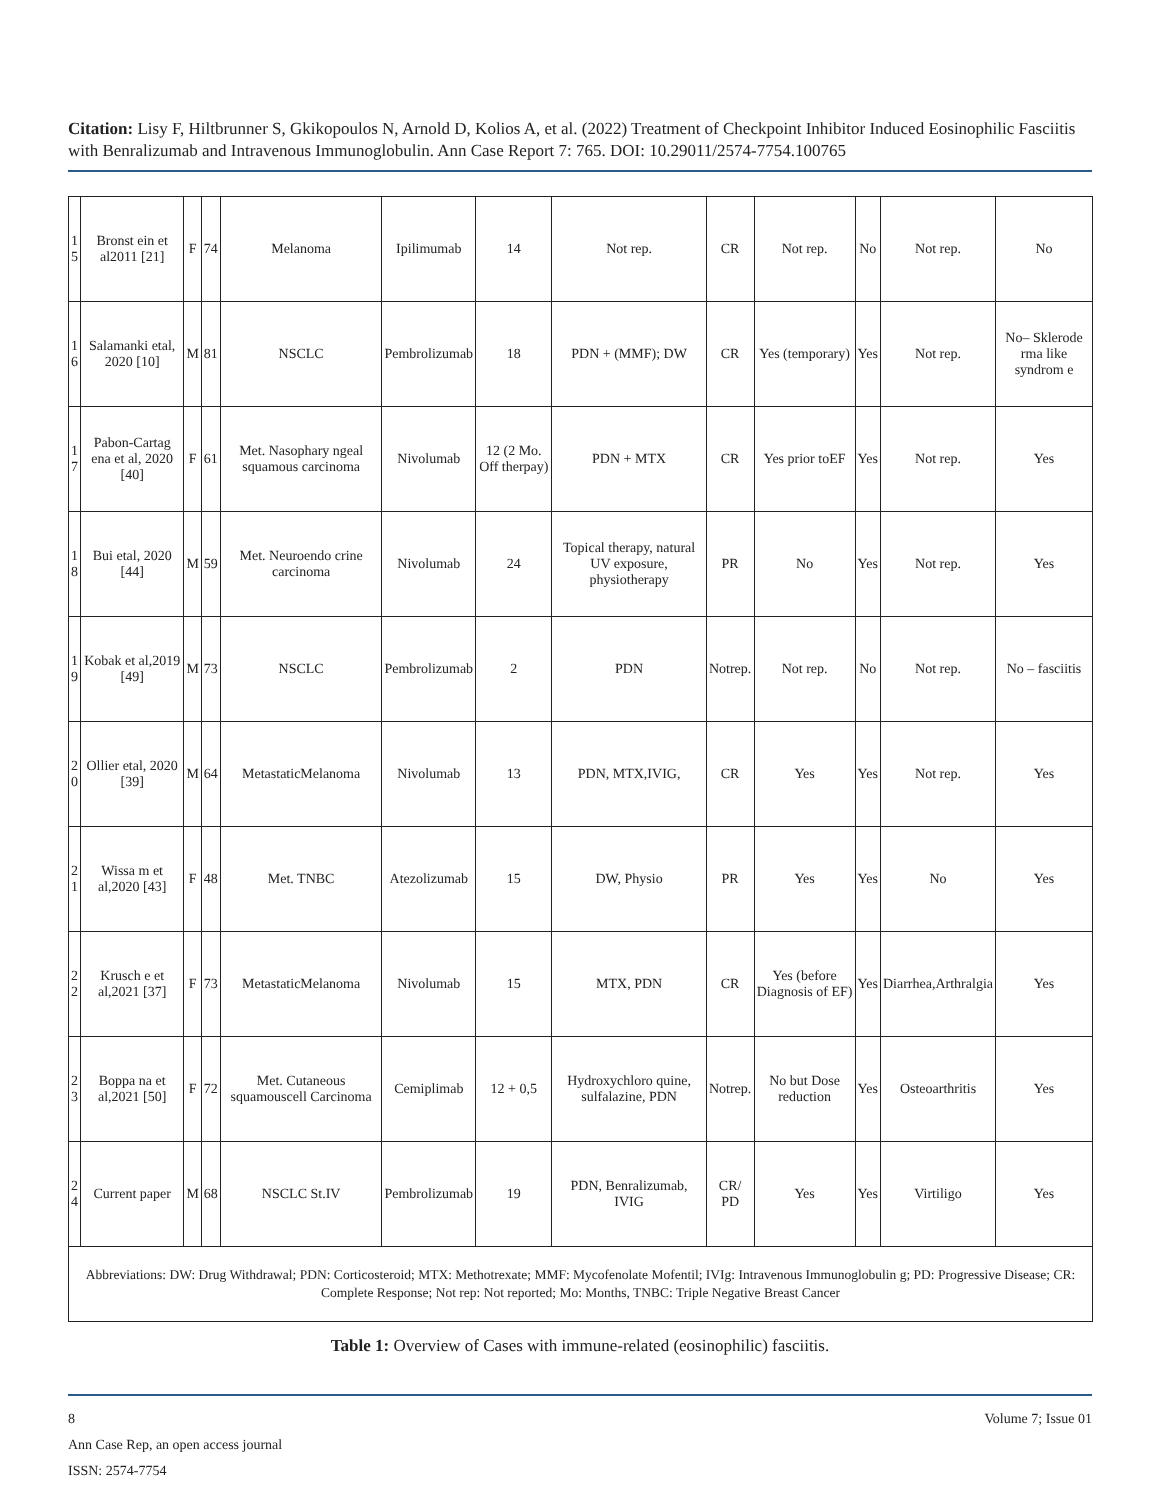Citation: Lisy F, Hiltbrunner S, Gkikopoulos N, Arnold D, Kolios A, et al. (2022) Treatment of Checkpoint Inhibitor Induced Eosinophilic Fasciitis with Benralizumab and Intravenous Immunoglobulin. Ann Case Report 7: 765. DOI: 10.29011/2574-7754.100765
| 1 5 | Bronst ein et al2011 [21] | F | 74 | Melanoma | Ipilimumab | 14 | Not rep. | CR | Not rep. | No | Not rep. | No |
| 1 6 | Salamanki etal, 2020 [10] | M | 81 | NSCLC | Pembrolizumab | 18 | PDN + (MMF); DW | CR | Yes (temporary) | Yes | Not rep. | No– Sklerode rma like syndrom e |
| 1 7 | Pabon-Cartag ena et al, 2020 [40] | F | 61 | Met. Nasophary ngeal squamous carcinoma | Nivolumab | 12 (2 Mo. Off therpay) | PDN + MTX | CR | Yes prior toEF | Yes | Not rep. | Yes |
| 1 8 | Bui etal, 2020 [44] | M | 59 | Met. Neuroendo crine carcinoma | Nivolumab | 24 | Topical therapy, natural UV exposure, physiotherapy | PR | No | Yes | Not rep. | Yes |
| 1 9 | Kobak et al,2019 [49] | M | 73 | NSCLC | Pembrolizumab | 2 | PDN | Notrep. | Not rep. | No | Not rep. | No – fasciitis |
| 2 0 | Ollier etal, 2020 [39] | M | 64 | MetastaticMelanoma | Nivolumab | 13 | PDN, MTX,IVIG, | CR | Yes | Yes | Not rep. | Yes |
| 2 1 | Wissa m et al,2020 [43] | F | 48 | Met. TNBC | Atezolizumab | 15 | DW, Physio | PR | Yes | Yes | No | Yes |
| 2 2 | Krusch e et al,2021 [37] | F | 73 | MetastaticMelanoma | Nivolumab | 15 | MTX, PDN | CR | Yes (before Diagnosis of EF) | Yes | Diarrhea,Arthralgia | Yes |
| 2 3 | Boppa na et al,2021 [50] | F | 72 | Met. Cutaneous squamouscell Carcinoma | Cemiplimab | 12 + 0,5 | Hydroxychloro quine, sulfalazine, PDN | Notrep. | No but Dose reduction | Yes | Osteoarthritis | Yes |
| 2 4 | Current paper | M | 68 | NSCLC St.IV | Pembrolizumab | 19 | PDN, Benralizumab, IVIG | CR/ PD | Yes | Yes | Virtiligo | Yes |
| Abbreviations: DW: Drug Withdrawal; PDN: Corticosteroid; MTX: Methotrexate; MMF: Mycofenolate Mofentil; IVIg: Intravenous Immunoglobulin g; PD: Progressive Disease; CR: Complete Response; Not rep: Not reported; Mo: Months, TNBC: Triple Negative Breast Cancer | | | | | | | | | | | | |
Table 1: Overview of Cases with immune-related (eosinophilic) fasciitis.
8 Volume 7; Issue 01
Ann Case Rep, an open access journal
ISSN: 2574-7754